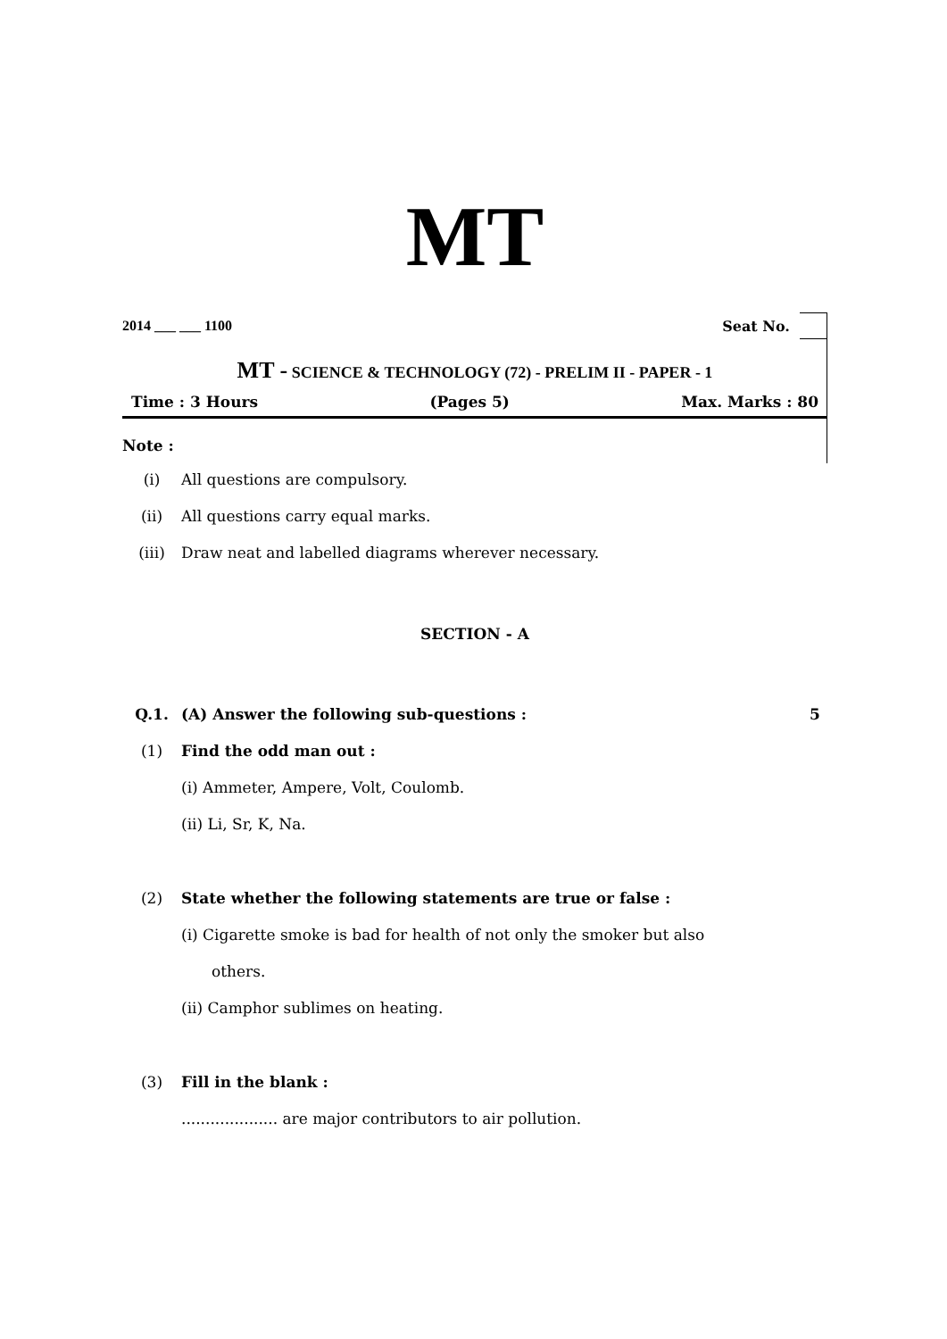MT
2014 ___ ___ 1100 Seat No.
MT - SCIENCE & TECHNOLOGY (72) - PRELIM II - PAPER - 1
Time : 3 Hours (Pages 5) Max. Marks : 80
Note :
(i) All questions are compulsory.
(ii) All questions carry equal marks.
(iii) Draw neat and labelled diagrams wherever necessary.
SECTION - A
Q.1. (A) Answer the following sub-questions : 5
(1) Find the odd man out :
(i) Ammeter, Ampere, Volt, Coulomb.
(ii) Li, Sr, K, Na.
(2) State whether the following statements are true or false :
(i) Cigarette smoke is bad for health of not only the smoker but also
others.
(ii) Camphor sublimes on heating.
(3) Fill in the blank :
.................... are major contributors to air pollution.